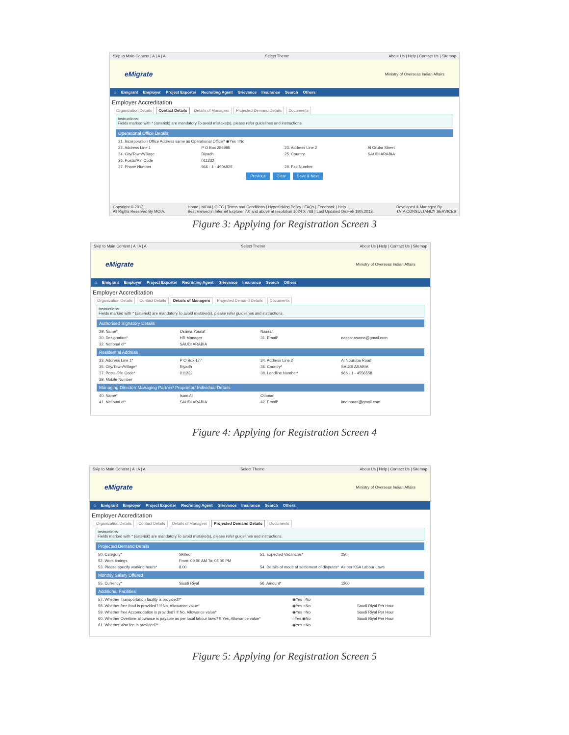Skip to Main Content | A | A | A Select Theme About Us | Help | Contact Us | Sitemap
eMigrate Ministry of Overseas Indian Affairs
⌂ Emigrant Employer Project Exporter Recruiting Agent Grievance Insurance Search Others
Employer Accreditation
Organization Details Contact Details Details of Managers Projected Demand Details Documents
Instructions:
Fields marked with * (asterisk) are mandatory.To avoid mistake(s), please refer guidelines and instructions.
Operational Office Details
21. Incorporation Office Address same as Operational Office? ◉Yes ○No
22. Address Line 1 P O Box 286985 23. Address Line 2 Al Oruba Street
24. City/Town/Village Riyadh 25. Country SAUDI ARABIA
26. Postal/Pin Code 011232
27. Phone Number 966 - 1 - 4904825 28. Fax Number
Previous Clear Save & Next
Copyright © 2013.
All Rights Reserved By MOIA. Home | MOIA | OIFC | Terms and Conditions | Hyperlinking Policy | FAQs | Feedback | Help
Best Viewed in Internet Explorer 7.0 and above at resolution 1024 X 768 | Last Updated On:Feb 19th,2013. Developed & Managed By
TATA CONSULTANCY SERVICES
Figure 3: Applying for Registration Screen 3
Skip to Main Content | A | A | A Select Theme About Us | Help | Contact Us | Sitemap
eMigrate Ministry of Overseas Indian Affairs
⌂ Emigrant Employer Project Exporter Recruiting Agent Grievance Insurance Search Others
Employer Accreditation
Organization Details Contact Details Details of Managers Projected Demand Details Documents
Instructions:
Fields marked with * (asterisk) are mandatory.To avoid mistake(s), please refer guidelines and instructions.
Authorised Signatory Details
29. Name* Osama Yousaf Nassar
30. Designation* HR Manager 31. Email* nassar.osama@gmail.com
32. National of* SAUDI ARABIA
Residential Address
33. Address Line 1* P O Box 177 34. Address Line 2 Al Nouruba Road
35. City/Town/Village* Riyadh 36. Country* SAUDI ARABIA
37. Postal/Pin Code* 011232 38. Landline Number* 966 - 1 - 4556558
39. Mobile Number
Managing Director/ Managing Partner/ Proprietor/ Individual Details
40. Name* Isam Al Othman
41. National of* SAUDI ARABIA 42. Email* imothman@gmail.com
Figure 4: Applying for Registration Screen 4
Skip to Main Content | A | A | A Select Theme About Us | Help | Contact Us | Sitemap
eMigrate Ministry of Overseas Indian Affairs
⌂ Emigrant Employer Project Exporter Recruiting Agent Grievance Insurance Search Others
Employer Accreditation
Organization Details Contact Details Details of Managers Projected Demand Details Documents
Instructions:
Fields marked with * (asterisk) are mandatory.To avoid mistake(s), please refer guidelines and instructions.
Projected Demand Details
50. Category* Skilled 51. Expected Vacancies* 250
52. Work timings From: 09 00 AM To: 05 00 PM
53. Please specify working hours*
8.00 54. Details of mode of settlement of disputes*
As per KSA Labour Laws
Monthly Salary Offered
55. Currency* Saudi Riyal 56. Amount* 1200
Additional Facilities
57. Whether Transportation facility is provided?*
◉Yes ○No
58. Whether free food is provided? If No, Allowance value*
◉Yes ○No Saudi Riyal Per Hour
59. Whether free Accomodation is provided? If No, Allowance value*
◉Yes ○No Saudi Riyal Per Hour
60. Whether Overtime allowance is payable as per local labour laws? If Yes, Allowance value*
○Yes ◉No Saudi Riyal Per Hour
61. Whether Visa fee is provided?*
◉Yes ○No
Figure 5: Applying for Registration Screen 5